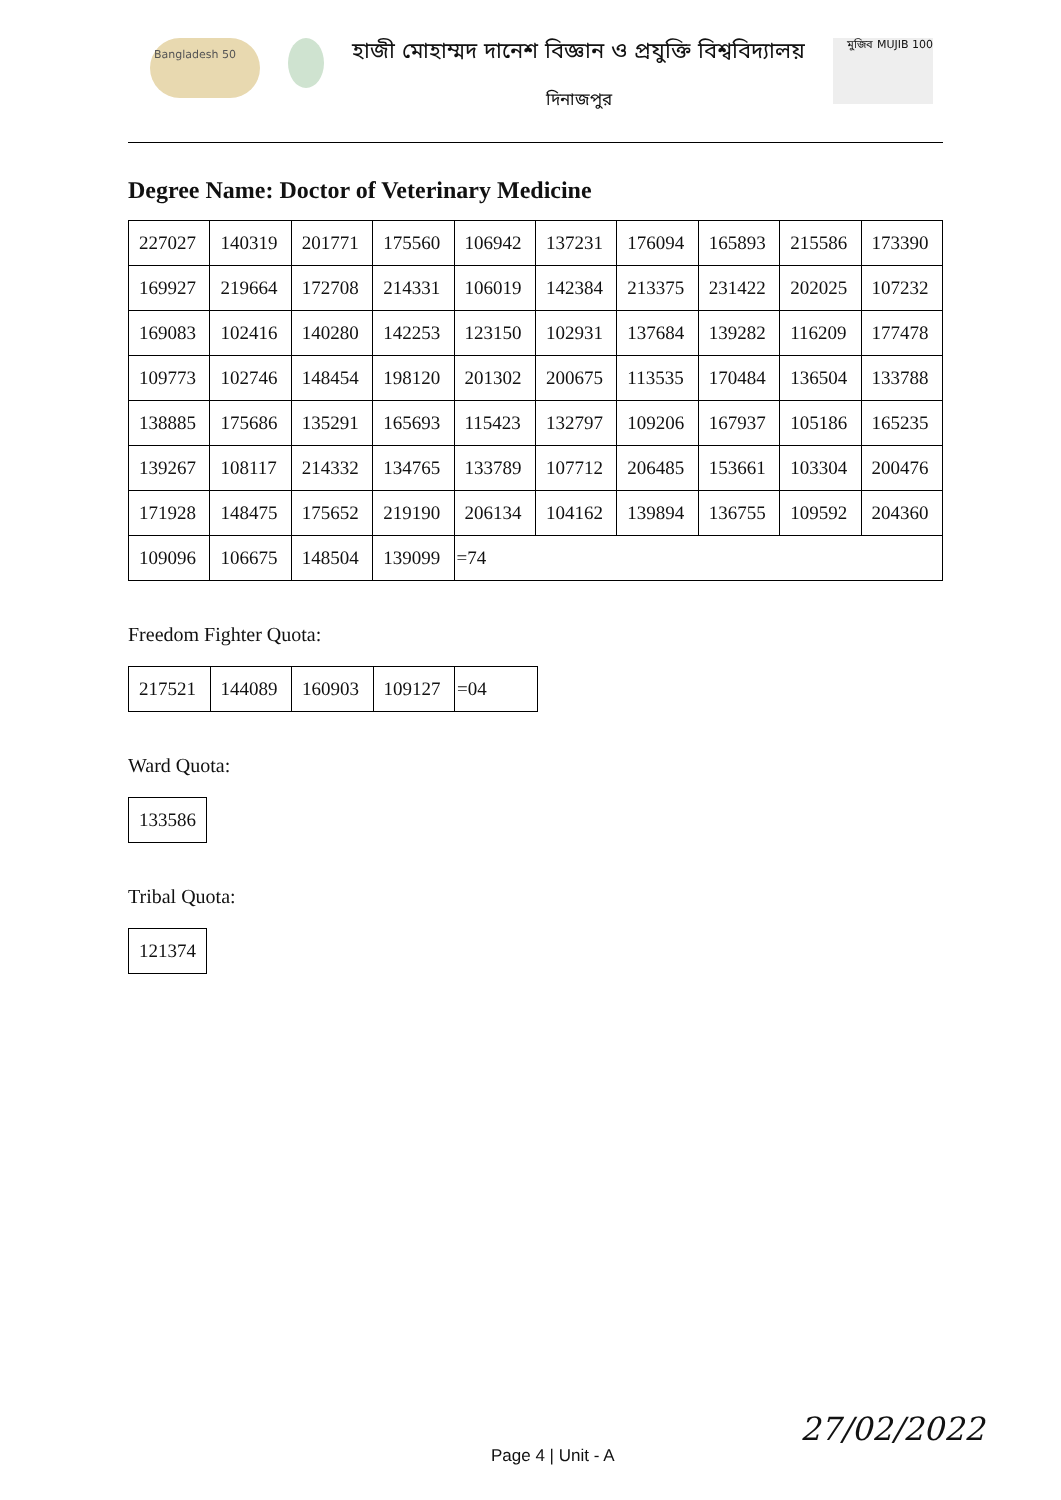Bangladesh 50
হাজী মোহাম্মদ দানেশ বিজ্ঞান ও প্রযুক্তি বিশ্ববিদ্যালয়
দিনাজপুর
মুজিব MUJIB 100
Degree Name: Doctor of Veterinary Medicine
| 227027 | 140319 | 201771 | 175560 | 106942 | 137231 | 176094 | 165893 | 215586 | 173390 |
| 169927 | 219664 | 172708 | 214331 | 106019 | 142384 | 213375 | 231422 | 202025 | 107232 |
| 169083 | 102416 | 140280 | 142253 | 123150 | 102931 | 137684 | 139282 | 116209 | 177478 |
| 109773 | 102746 | 148454 | 198120 | 201302 | 200675 | 113535 | 170484 | 136504 | 133788 |
| 138885 | 175686 | 135291 | 165693 | 115423 | 132797 | 109206 | 167937 | 105186 | 165235 |
| 139267 | 108117 | 214332 | 134765 | 133789 | 107712 | 206485 | 153661 | 103304 | 200476 |
| 171928 | 148475 | 175652 | 219190 | 206134 | 104162 | 139894 | 136755 | 109592 | 204360 |
| 109096 | 106675 | 148504 | 139099 | =74 | | | | | |
Freedom Fighter Quota:
| 217521 | 144089 | 160903 | 109127 | =04 |
Ward Quota:
| 133586 |
Tribal Quota:
| 121374 |
Page 4 | Unit - A
27/02/2022